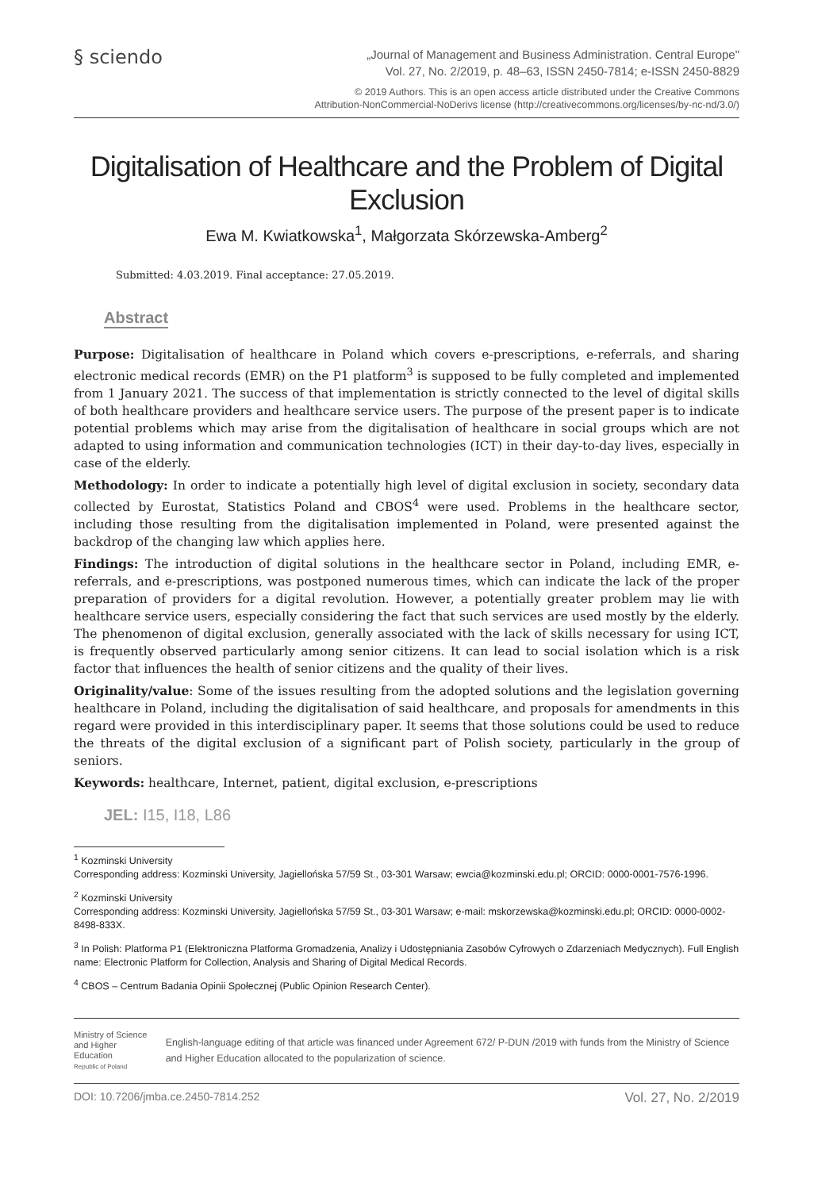§ sciendo
„Journal of Management and Business Administration. Central Europe"
Vol. 27, No. 2/2019, p. 48–63, ISSN 2450-7814; e-ISSN 2450-8829
© 2019 Authors. This is an open access article distributed under the Creative Commons
Attribution-NonCommercial-NoDerivs license (http://creativecommons.org/licenses/by-nc-nd/3.0/)
Digitalisation of Healthcare and the Problem of Digital Exclusion
Ewa M. Kwiatkowska<sup>1</sup>, Małgorzata Skórzewska-Amberg<sup>2</sup>
Submitted: 4.03.2019. Final acceptance: 27.05.2019.
Abstract
Purpose: Digitalisation of healthcare in Poland which covers e-prescriptions, e-referrals, and sharing electronic medical records (EMR) on the P1 platform<sup>3</sup> is supposed to be fully completed and implemented from 1 January 2021. The success of that implementation is strictly connected to the level of digital skills of both healthcare providers and healthcare service users. The purpose of the present paper is to indicate potential problems which may arise from the digitalisation of healthcare in social groups which are not adapted to using information and communication technologies (ICT) in their day-to-day lives, especially in case of the elderly.
Methodology: In order to indicate a potentially high level of digital exclusion in society, secondary data collected by Eurostat, Statistics Poland and CBOS<sup>4</sup> were used. Problems in the healthcare sector, including those resulting from the digitalisation implemented in Poland, were presented against the backdrop of the changing law which applies here.
Findings: The introduction of digital solutions in the healthcare sector in Poland, including EMR, e-referrals, and e-prescriptions, was postponed numerous times, which can indicate the lack of the proper preparation of providers for a digital revolution. However, a potentially greater problem may lie with healthcare service users, especially considering the fact that such services are used mostly by the elderly. The phenomenon of digital exclusion, generally associated with the lack of skills necessary for using ICT, is frequently observed particularly among senior citizens. It can lead to social isolation which is a risk factor that influences the health of senior citizens and the quality of their lives.
Originality/value: Some of the issues resulting from the adopted solutions and the legislation governing healthcare in Poland, including the digitalisation of said healthcare, and proposals for amendments in this regard were provided in this interdisciplinary paper. It seems that those solutions could be used to reduce the threats of the digital exclusion of a significant part of Polish society, particularly in the group of seniors.
Keywords: healthcare, Internet, patient, digital exclusion, e-prescriptions
JEL: I15, I18, L86
<sup>1</sup> Kozminski University
Corresponding address: Kozminski University, Jagiellońska 57/59 St., 03-301 Warsaw; ewcia@kozminski.edu.pl; ORCID: 0000-0001-7576-1996.
<sup>2</sup> Kozminski University
Corresponding address: Kozminski University, Jagiellońska 57/59 St., 03-301 Warsaw; e-mail: mskorzewska@kozminski.edu.pl; ORCID: 0000-0002-8498-833X.
<sup>3</sup> In Polish: Platforma P1 (Elektroniczna Platforma Gromadzenia, Analizy i Udostępniania Zasobów Cyfrowych o Zdarzeniach Medycznych). Full English name: Electronic Platform for Collection, Analysis and Sharing of Digital Medical Records.
<sup>4</sup> CBOS – Centrum Badania Opinii Społecznej (Public Opinion Research Center).
Ministry of Science and Higher Education
Republic of Poland
English-language editing of that article was financed under Agreement 672/ P-DUN /2019 with funds from the Ministry of Science and Higher Education allocated to the popularization of science.
DOI: 10.7206/jmba.ce.2450-7814.252 Vol. 27, No. 2/2019